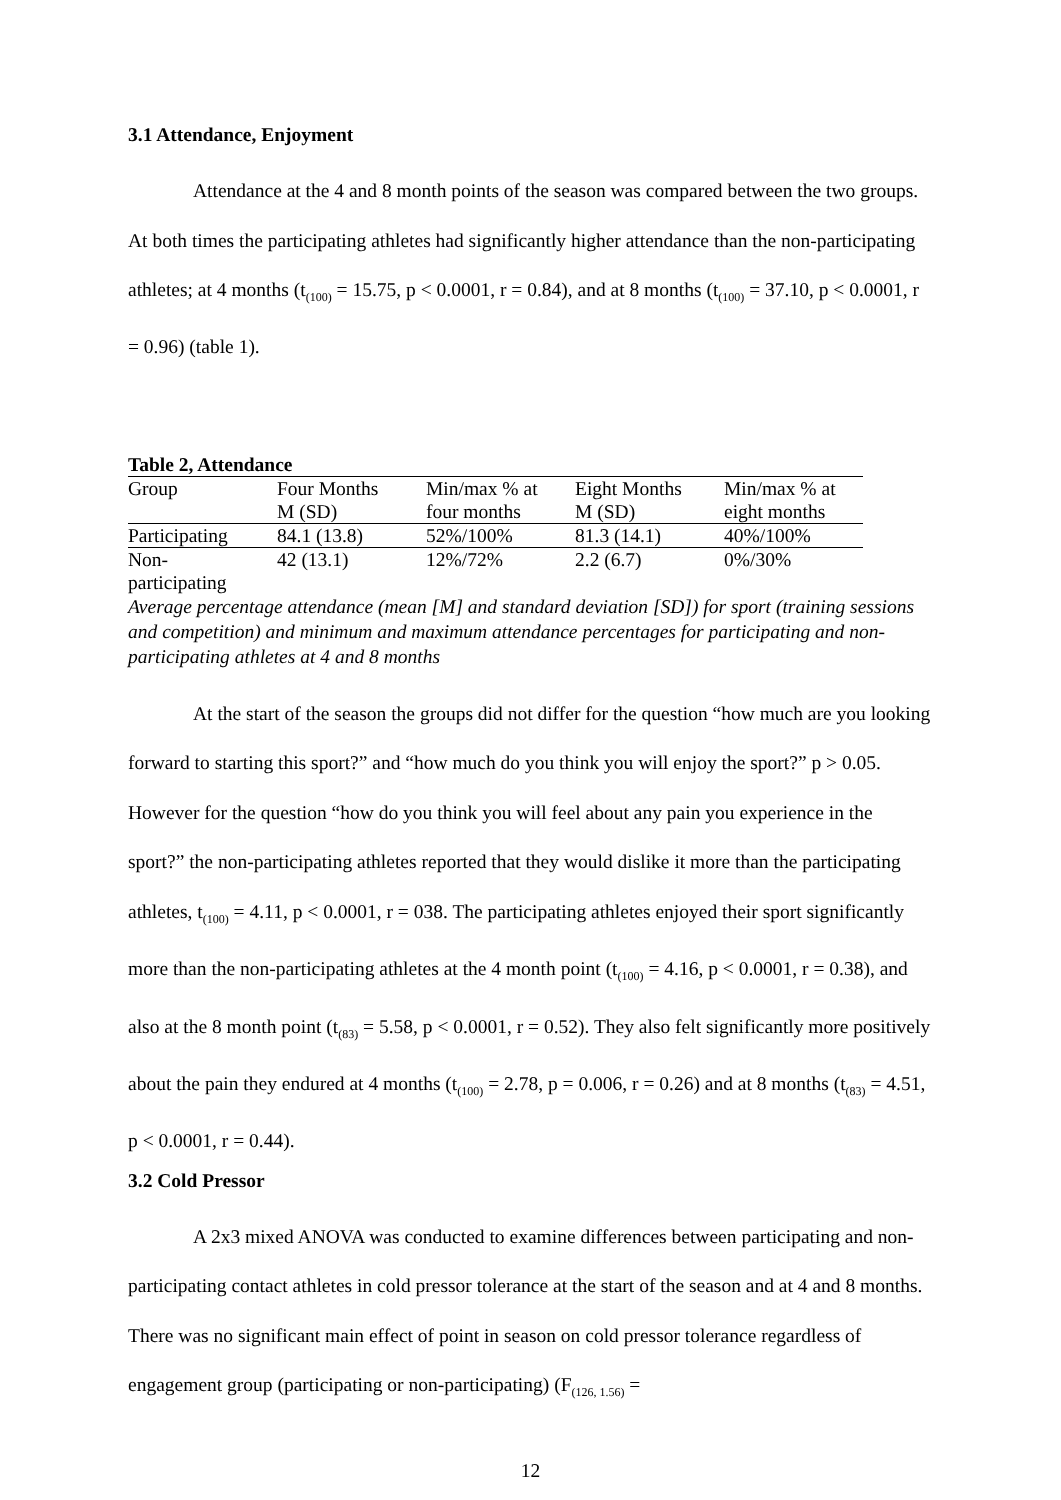3.1 Attendance, Enjoyment
Attendance at the 4 and 8 month points of the season was compared between the two groups. At both times the participating athletes had significantly higher attendance than the non-participating athletes; at 4 months (t<sub>(100)</sub> = 15.75, p < 0.0001, r = 0.84), and at 8 months (t<sub>(100)</sub> = 37.10, p < 0.0001, r = 0.96) (table 1).
Table 2, Attendance
| Group | Four Months M (SD) | Min/max % at four months | Eight Months M (SD) | Min/max % at eight months |
| --- | --- | --- | --- | --- |
| Participating | 84.1 (13.8) | 52%/100% | 81.3 (14.1) | 40%/100% |
| Non- participating | 42 (13.1) | 12%/72% | 2.2 (6.7) | 0%/30% |
Average percentage attendance (mean [M] and standard deviation [SD]) for sport (training sessions and competition) and minimum and maximum attendance percentages for participating and non-participating athletes at 4 and 8 months
At the start of the season the groups did not differ for the question “how much are you looking forward to starting this sport?” and “how much do you think you will enjoy the sport?” p > 0.05. However for the question “how do you think you will feel about any pain you experience in the sport?” the non-participating athletes reported that they would dislike it more than the participating athletes, t<sub>(100)</sub> = 4.11, p < 0.0001, r = 038. The participating athletes enjoyed their sport significantly more than the non-participating athletes at the 4 month point (t<sub>(100)</sub> = 4.16, p < 0.0001, r = 0.38), and also at the 8 month point (t<sub>(83)</sub> = 5.58, p < 0.0001, r = 0.52). They also felt significantly more positively about the pain they endured at 4 months (t<sub>(100)</sub> = 2.78, p = 0.006, r = 0.26) and at 8 months (t<sub>(83)</sub> = 4.51, p < 0.0001, r = 0.44).
3.2 Cold Pressor
A 2x3 mixed ANOVA was conducted to examine differences between participating and non-participating contact athletes in cold pressor tolerance at the start of the season and at 4 and 8 months. There was no significant main effect of point in season on cold pressor tolerance regardless of engagement group (participating or non-participating) (F<sub>(126, 1.56)</sub> =
12